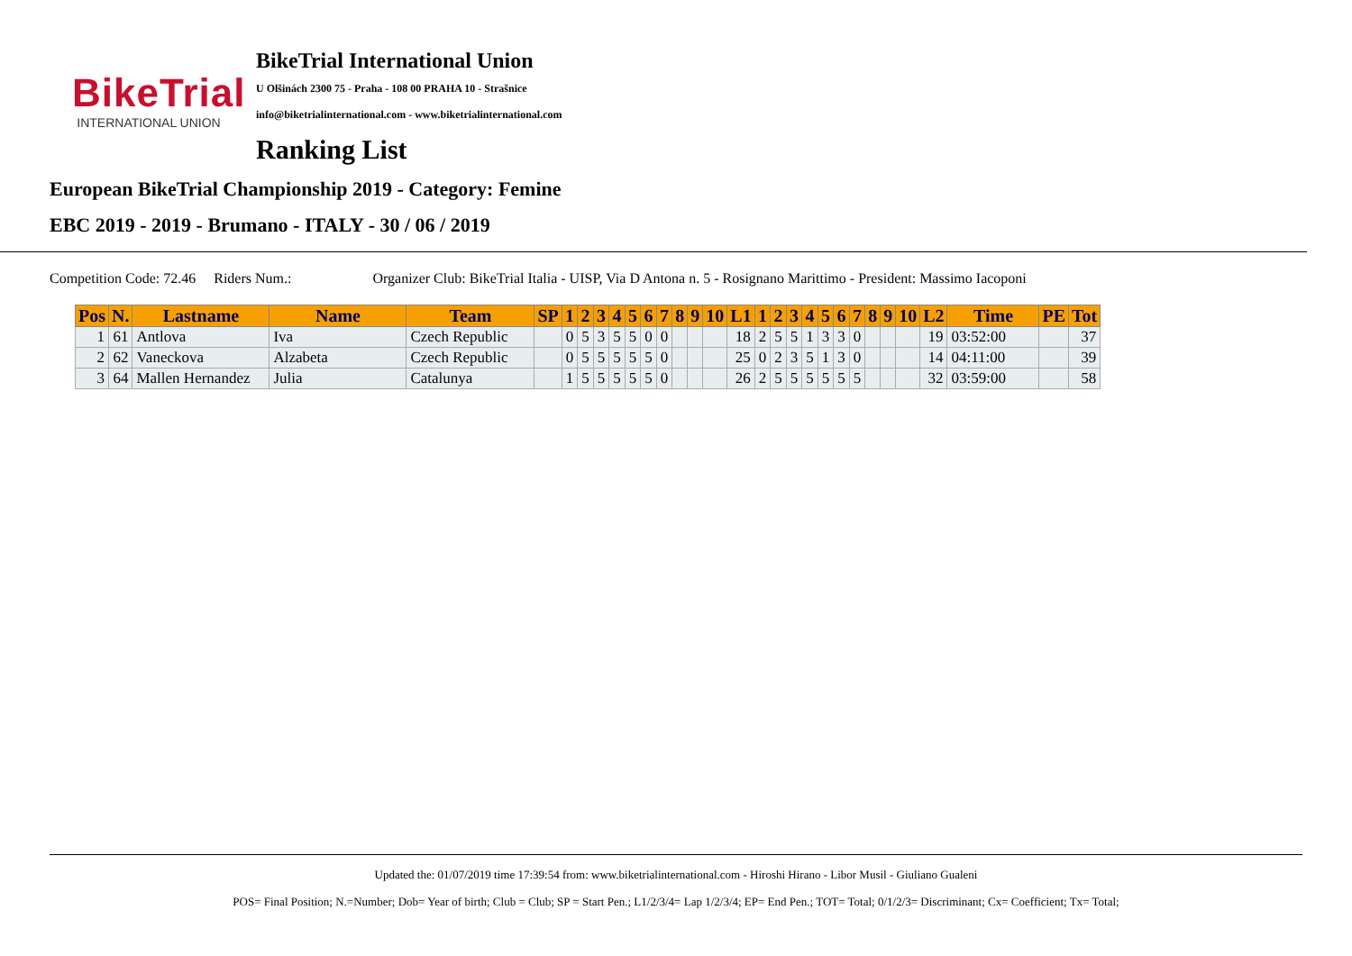BikeTrial
INTERNATIONAL UNION
BikeTrial International Union
U Olšinách 2300 75 - Praha - 108 00 PRAHA 10 - Strašnice
info@biketrialinternational.com - www.biketrialinternational.com
Ranking List
European BikeTrial Championship 2019 - Category: Femine
EBC 2019 - 2019 - Brumano - ITALY - 30 / 06 / 2019
Competition Code: 72.46 Riders Num.: Organizer Club: BikeTrial Italia - UISP, Via D Antona n. 5 - Rosignano Marittimo - President: Massimo Iacoponi
| Pos | N. | Lastname | Name | Team | SP | 1 | 2 | 3 | 4 | 5 | 6 | 7 | 8 | 9 | 10 | L1 | 1 | 2 | 3 | 4 | 5 | 6 | 7 | 8 | 9 | 10 | L2 | Time | PE | Tot |
| --- | --- | --- | --- | --- | --- | --- | --- | --- | --- | --- | --- | --- | --- | --- | --- | --- | --- | --- | --- | --- | --- | --- | --- | --- | --- | --- | --- | --- | --- | --- |
| 1 | 61 | Antlova | Iva | Czech Republic | | 0 | 5 | 3 | 5 | 5 | 0 | 0 | | | | 18 | 2 | 5 | 5 | 1 | 3 | 3 | 0 | | | | 19 | 03:52:00 | | 37 |
| 2 | 62 | Vaneckova | Alzabeta | Czech Republic | | 0 | 5 | 5 | 5 | 5 | 5 | 0 | | | | 25 | 0 | 2 | 3 | 5 | 1 | 3 | 0 | | | | 14 | 04:11:00 | | 39 |
| 3 | 64 | Mallen Hernandez | Julia | Catalunya | | 1 | 5 | 5 | 5 | 5 | 5 | 0 | | | | 26 | 2 | 5 | 5 | 5 | 5 | 5 | 5 | | | | 32 | 03:59:00 | | 58 |
Updated the: 01/07/2019 time 17:39:54 from: www.biketrialinternational.com - Hiroshi Hirano - Libor Musil - Giuliano Gualeni
POS= Final Position; N.=Number; Dob= Year of birth; Club = Club; SP = Start Pen.; L1/2/3/4= Lap 1/2/3/4; EP= End Pen.; TOT= Total; 0/1/2/3= Discriminant; Cx= Coefficient; Tx= Total;